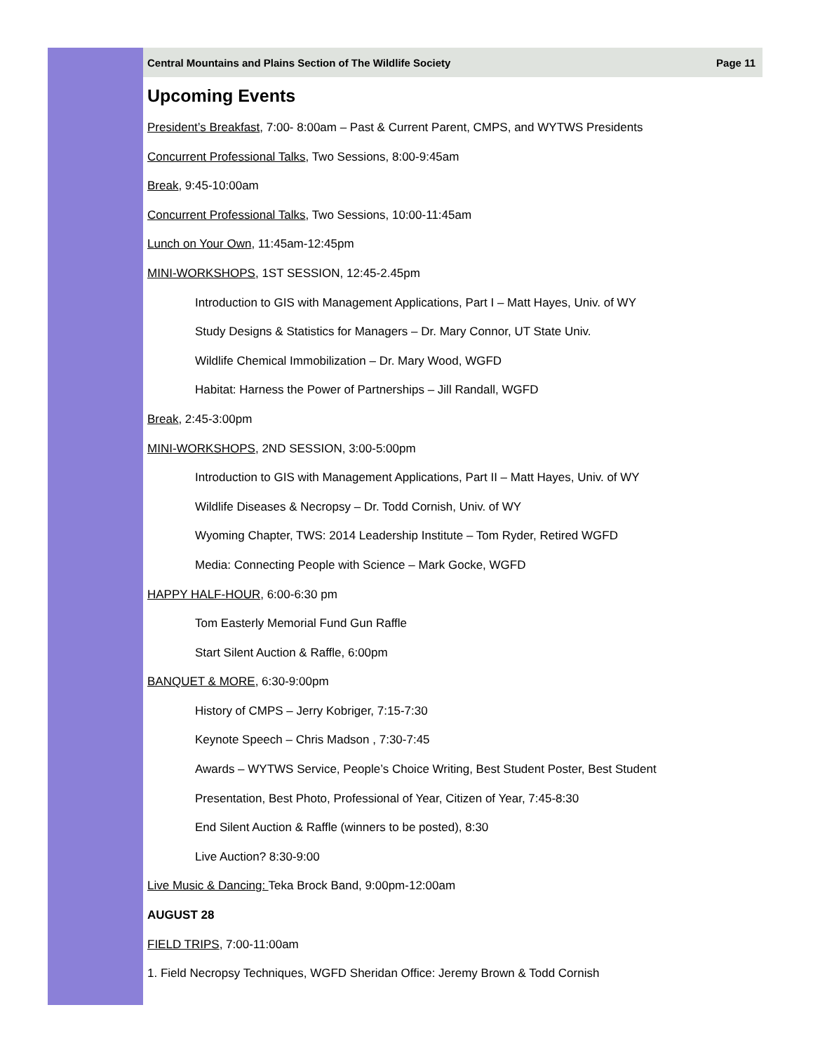Central Mountains and Plains Section of The Wildlife Society Page 11
Upcoming Events
President’s Breakfast, 7:00- 8:00am – Past & Current Parent, CMPS, and WYTWS Presidents
Concurrent Professional Talks, Two Sessions, 8:00-9:45am
Break, 9:45-10:00am
Concurrent Professional Talks, Two Sessions, 10:00-11:45am
Lunch on Your Own, 11:45am-12:45pm
MINI-WORKSHOPS, 1ST SESSION, 12:45-2.45pm
Introduction to GIS with Management Applications, Part I – Matt Hayes, Univ. of WY
Study Designs & Statistics for Managers – Dr. Mary Connor, UT State Univ.
Wildlife Chemical Immobilization – Dr. Mary Wood, WGFD
Habitat: Harness the Power of Partnerships – Jill Randall, WGFD
Break, 2:45-3:00pm
MINI-WORKSHOPS, 2ND SESSION, 3:00-5:00pm
Introduction to GIS with Management Applications, Part II – Matt Hayes, Univ. of WY
Wildlife Diseases & Necropsy – Dr. Todd Cornish, Univ. of WY
Wyoming Chapter, TWS: 2014 Leadership Institute – Tom Ryder, Retired WGFD
Media: Connecting People with Science – Mark Gocke, WGFD
HAPPY HALF-HOUR, 6:00-6:30 pm
Tom Easterly Memorial Fund Gun Raffle
Start Silent Auction & Raffle, 6:00pm
BANQUET & MORE, 6:30-9:00pm
History of CMPS – Jerry Kobriger, 7:15-7:30
Keynote Speech – Chris Madson , 7:30-7:45
Awards – WYTWS Service, People’s Choice Writing, Best Student Poster, Best Student
Presentation, Best Photo, Professional of Year, Citizen of Year, 7:45-8:30
End Silent Auction & Raffle (winners to be posted), 8:30
Live Auction? 8:30-9:00
Live Music & Dancing: Teka Brock Band, 9:00pm-12:00am
AUGUST 28
FIELD TRIPS, 7:00-11:00am
1. Field Necropsy Techniques, WGFD Sheridan Office: Jeremy Brown & Todd Cornish